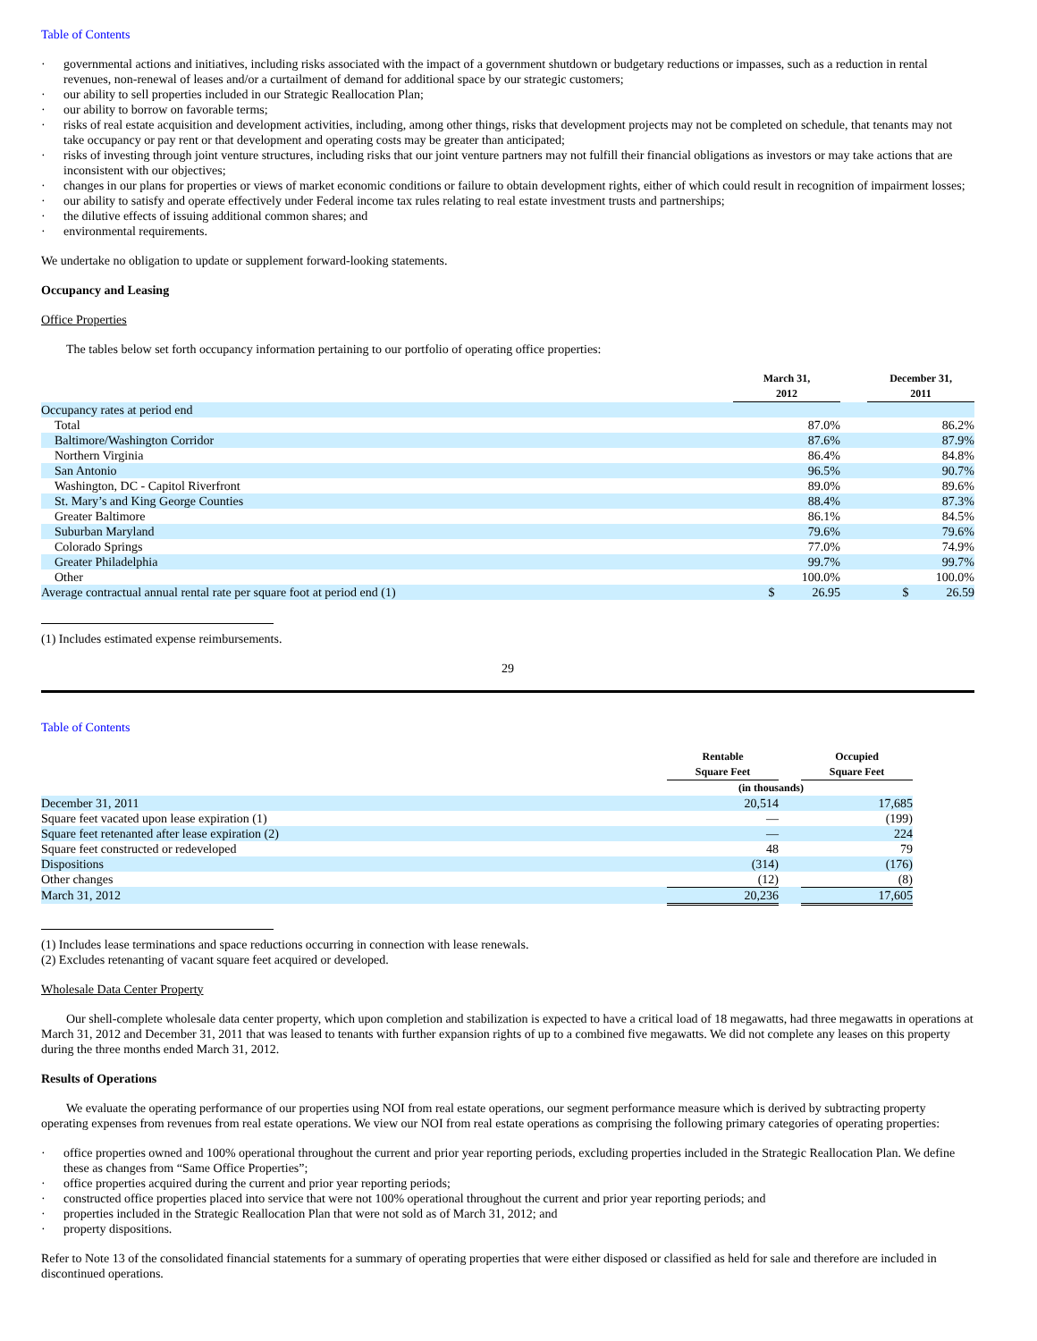Table of Contents
· governmental actions and initiatives, including risks associated with the impact of a government shutdown or budgetary reductions or impasses, such as a reduction in rental revenues, non-renewal of leases and/or a curtailment of demand for additional space by our strategic customers;
· our ability to sell properties included in our Strategic Reallocation Plan;
· our ability to borrow on favorable terms;
· risks of real estate acquisition and development activities, including, among other things, risks that development projects may not be completed on schedule, that tenants may not take occupancy or pay rent or that development and operating costs may be greater than anticipated;
· risks of investing through joint venture structures, including risks that our joint venture partners may not fulfill their financial obligations as investors or may take actions that are inconsistent with our objectives;
· changes in our plans for properties or views of market economic conditions or failure to obtain development rights, either of which could result in recognition of impairment losses;
· our ability to satisfy and operate effectively under Federal income tax rules relating to real estate investment trusts and partnerships;
· the dilutive effects of issuing additional common shares; and
· environmental requirements.
We undertake no obligation to update or supplement forward-looking statements.
Occupancy and Leasing
Office Properties
The tables below set forth occupancy information pertaining to our portfolio of operating office properties:
| | March 31, 2012 | | December 31, 2011 |
| --- | --- | --- | --- |
| Occupancy rates at period end | | | |
| Total | 87.0% | | 86.2% |
| Baltimore/Washington Corridor | 87.6% | | 87.9% |
| Northern Virginia | 86.4% | | 84.8% |
| San Antonio | 96.5% | | 90.7% |
| Washington, DC - Capitol Riverfront | 89.0% | | 89.6% |
| St. Mary’s and King George Counties | 88.4% | | 87.3% |
| Greater Baltimore | 86.1% | | 84.5% |
| Suburban Maryland | 79.6% | | 79.6% |
| Colorado Springs | 77.0% | | 74.9% |
| Greater Philadelphia | 99.7% | | 99.7% |
| Other | 100.0% | | 100.0% |
| Average contractual annual rental rate per square foot at period end (1) | $ 26.95 | | $ 26.59 |
(1) Includes estimated expense reimbursements.
29
Table of Contents
| | Rentable Square Feet | | Occupied Square Feet |
| --- | --- | --- | --- |
| | (in thousands) | | |
| December 31, 2011 | 20,514 | | 17,685 |
| Square feet vacated upon lease expiration (1) | — | | (199) |
| Square feet retenanted after lease expiration (2) | — | | 224 |
| Square feet constructed or redeveloped | 48 | | 79 |
| Dispositions | (314) | | (176) |
| Other changes | (12) | | (8) |
| March 31, 2012 | 20,236 | | 17,605 |
(1) Includes lease terminations and space reductions occurring in connection with lease renewals.
(2) Excludes retenanting of vacant square feet acquired or developed.
Wholesale Data Center Property
Our shell-complete wholesale data center property, which upon completion and stabilization is expected to have a critical load of 18 megawatts, had three megawatts in operations at March 31, 2012 and December 31, 2011 that was leased to tenants with further expansion rights of up to a combined five megawatts. We did not complete any leases on this property during the three months ended March 31, 2012.
Results of Operations
We evaluate the operating performance of our properties using NOI from real estate operations, our segment performance measure which is derived by subtracting property operating expenses from revenues from real estate operations. We view our NOI from real estate operations as comprising the following primary categories of operating properties:
· office properties owned and 100% operational throughout the current and prior year reporting periods, excluding properties included in the Strategic Reallocation Plan. We define these as changes from “Same Office Properties”;
· office properties acquired during the current and prior year reporting periods;
· constructed office properties placed into service that were not 100% operational throughout the current and prior year reporting periods; and
· properties included in the Strategic Reallocation Plan that were not sold as of March 31, 2012; and
· property dispositions.
Refer to Note 13 of the consolidated financial statements for a summary of operating properties that were either disposed or classified as held for sale and therefore are included in discontinued operations.